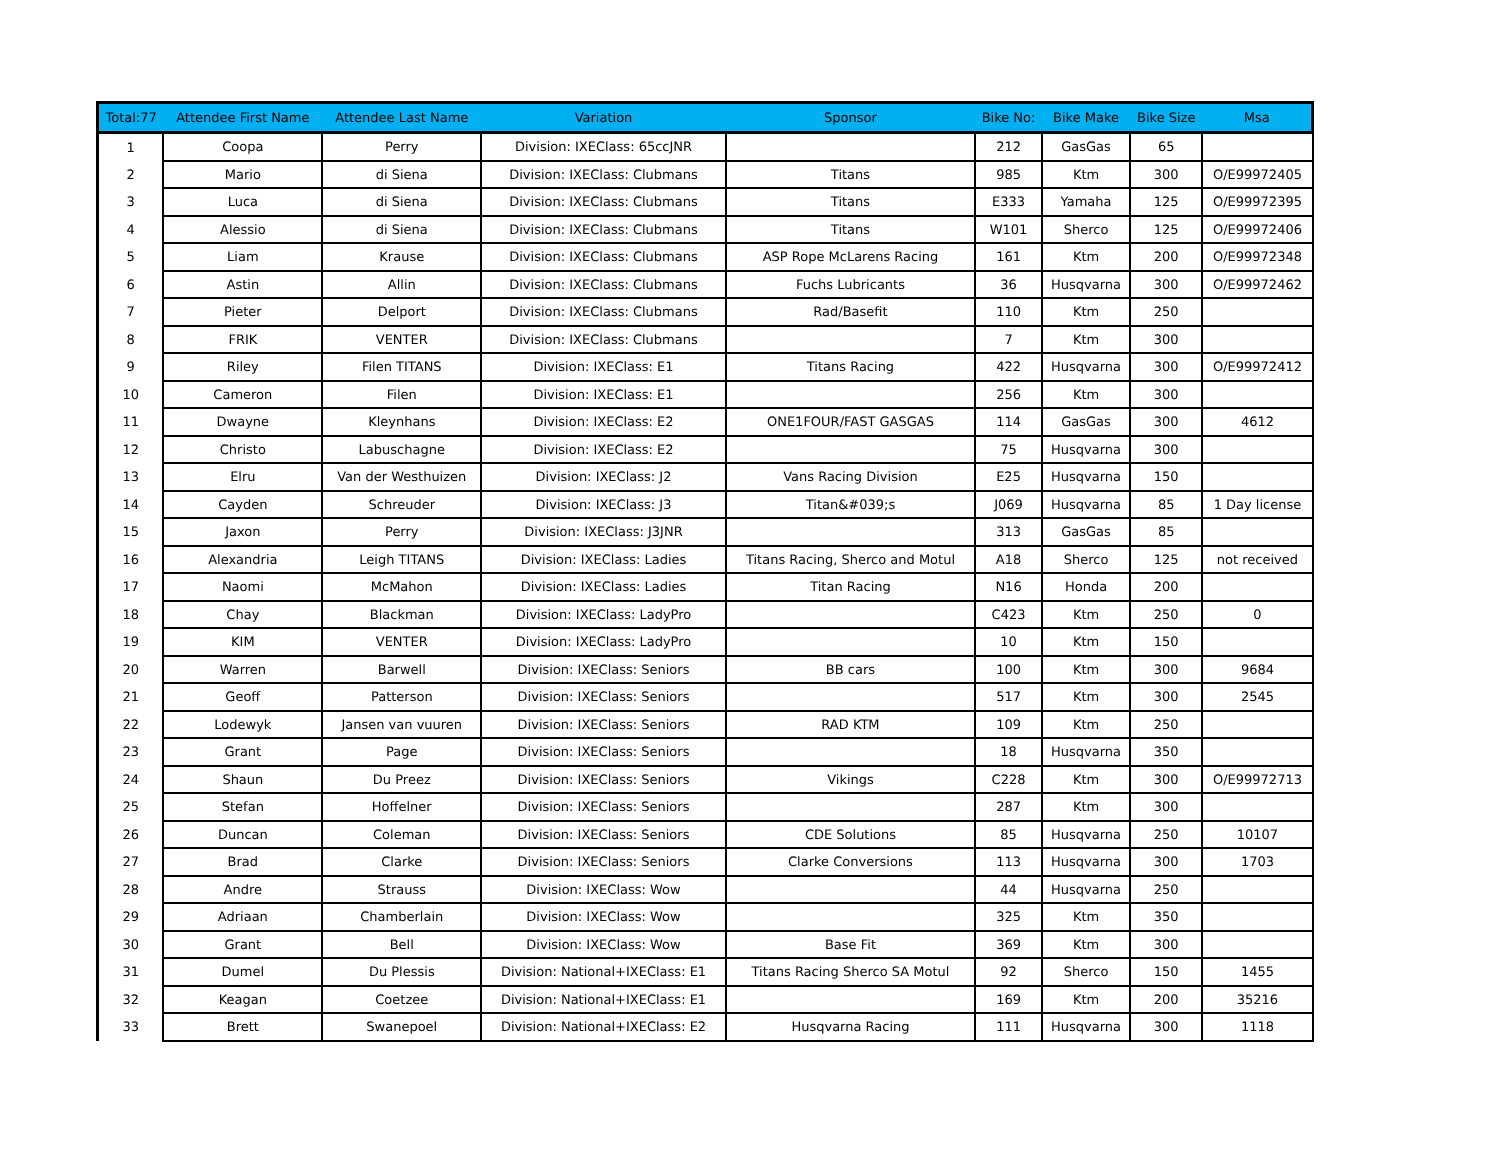| Total:77 | Attendee First Name | Attendee Last Name | Variation | Sponsor | Bike No: | Bike Make | Bike Size | Msa |
| --- | --- | --- | --- | --- | --- | --- | --- | --- |
| 1 | Coopa | Perry | Division: IXEClass: 65ccJNR | | 212 | GasGas | 65 | |
| 2 | Mario | di Siena | Division: IXEClass: Clubmans | Titans | 985 | Ktm | 300 | O/E99972405 |
| 3 | Luca | di Siena | Division: IXEClass: Clubmans | Titans | E333 | Yamaha | 125 | O/E99972395 |
| 4 | Alessio | di Siena | Division: IXEClass: Clubmans | Titans | W101 | Sherco | 125 | O/E99972406 |
| 5 | Liam | Krause | Division: IXEClass: Clubmans | ASP Rope McLarens Racing | 161 | Ktm | 200 | O/E99972348 |
| 6 | Astin | Allin | Division: IXEClass: Clubmans | Fuchs Lubricants | 36 | Husqvarna | 300 | O/E99972462 |
| 7 | Pieter | Delport | Division: IXEClass: Clubmans | Rad/Basefit | 110 | Ktm | 250 | |
| 8 | FRIK | VENTER | Division: IXEClass: Clubmans | | 7 | Ktm | 300 | |
| 9 | Riley | Filen TITANS | Division: IXEClass: E1 | Titans Racing | 422 | Husqvarna | 300 | O/E99972412 |
| 10 | Cameron | Filen | Division: IXEClass: E1 | | 256 | Ktm | 300 | |
| 11 | Dwayne | Kleynhans | Division: IXEClass: E2 | ONE1FOUR/FAST GASGAS | 114 | GasGas | 300 | 4612 |
| 12 | Christo | Labuschagne | Division: IXEClass: E2 | | 75 | Husqvarna | 300 | |
| 13 | Elru | Van der Westhuizen | Division: IXEClass: J2 | Vans Racing Division | E25 | Husqvarna | 150 | |
| 14 | Cayden | Schreuder | Division: IXEClass: J3 | Titan&#039;s | J069 | Husqvarna | 85 | 1 Day license |
| 15 | Jaxon | Perry | Division: IXEClass: J3JNR | | 313 | GasGas | 85 | |
| 16 | Alexandria | Leigh TITANS | Division: IXEClass: Ladies | Titans Racing, Sherco and Motul | A18 | Sherco | 125 | not received |
| 17 | Naomi | McMahon | Division: IXEClass: Ladies | Titan Racing | N16 | Honda | 200 | |
| 18 | Chay | Blackman | Division: IXEClass: LadyPro | | C423 | Ktm | 250 | 0 |
| 19 | KIM | VENTER | Division: IXEClass: LadyPro | | 10 | Ktm | 150 | |
| 20 | Warren | Barwell | Division: IXEClass: Seniors | BB cars | 100 | Ktm | 300 | 9684 |
| 21 | Geoff | Patterson | Division: IXEClass: Seniors | | 517 | Ktm | 300 | 2545 |
| 22 | Lodewyk | Jansen van vuuren | Division: IXEClass: Seniors | RAD KTM | 109 | Ktm | 250 | |
| 23 | Grant | Page | Division: IXEClass: Seniors | | 18 | Husqvarna | 350 | |
| 24 | Shaun | Du Preez | Division: IXEClass: Seniors | Vikings | C228 | Ktm | 300 | O/E99972713 |
| 25 | Stefan | Hoffelner | Division: IXEClass: Seniors | | 287 | Ktm | 300 | |
| 26 | Duncan | Coleman | Division: IXEClass: Seniors | CDE Solutions | 85 | Husqvarna | 250 | 10107 |
| 27 | Brad | Clarke | Division: IXEClass: Seniors | Clarke Conversions | 113 | Husqvarna | 300 | 1703 |
| 28 | Andre | Strauss | Division: IXEClass: Wow | | 44 | Husqvarna | 250 | |
| 29 | Adriaan | Chamberlain | Division: IXEClass: Wow | | 325 | Ktm | 350 | |
| 30 | Grant | Bell | Division: IXEClass: Wow | Base Fit | 369 | Ktm | 300 | |
| 31 | Dumel | Du Plessis | Division: National+IXEClass: E1 | Titans Racing Sherco SA Motul | 92 | Sherco | 150 | 1455 |
| 32 | Keagan | Coetzee | Division: National+IXEClass: E1 | | 169 | Ktm | 200 | 35216 |
| 33 | Brett | Swanepoel | Division: National+IXEClass: E2 | Husqvarna Racing | 111 | Husqvarna | 300 | 1118 |